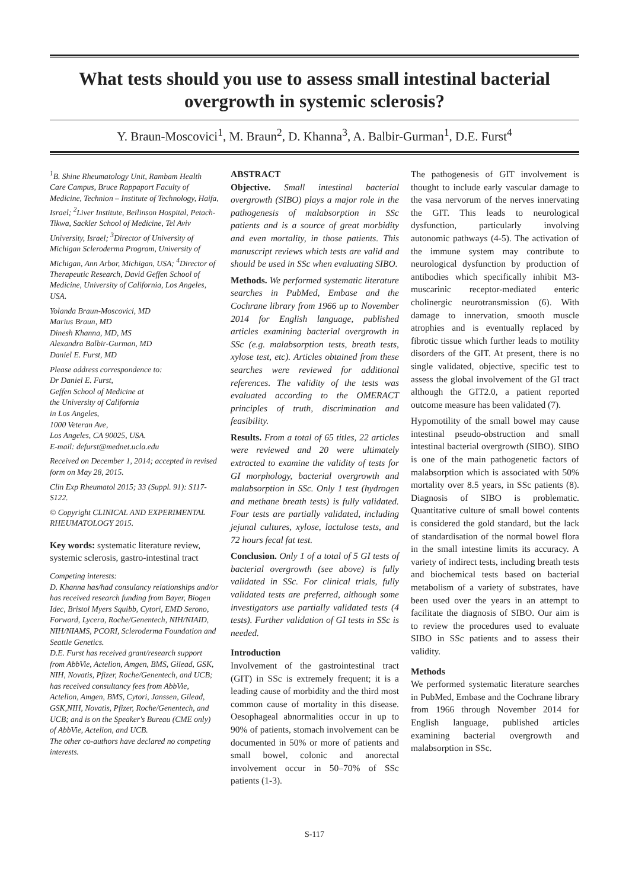What tests should you use to assess small intestinal bacterial overgrowth in systemic sclerosis?
Y. Braun-Moscovici<sup>1</sup>, M. Braun<sup>2</sup>, D. Khanna<sup>3</sup>, A. Balbir-Gurman<sup>1</sup>, D.E. Furst<sup>4</sup>
<sup>1</sup> B. Shine Rheumatology Unit, Rambam Health Care Campus, Bruce Rappaport Faculty of Medicine, Technion – Institute of Technology, Haifa, Israel; <sup>2</sup>Liver Institute, Beilinson Hospital, Petach-Tikwa, Sackler School of Medicine, Tel Aviv University, Israel; <sup>3</sup>Director of University of Michigan Scleroderma Program, University of Michigan, Ann Arbor, Michigan, USA; <sup>4</sup>Director of Therapeutic Research, David Geffen School of Medicine, University of California, Los Angeles, USA.
Yolanda Braun-Moscovici, MD
Marius Braun, MD
Dinesh Khanna, MD, MS
Alexandra Balbir-Gurman, MD
Daniel E. Furst, MD
Please address correspondence to:
Dr Daniel E. Furst,
Geffen School of Medicine at
the University of California
in Los Angeles,
1000 Veteran Ave,
Los Angeles, CA 90025, USA.
E-mail: defurst@mednet.ucla.edu
Received on December 1, 2014; accepted in revised form on May 28, 2015.
Clin Exp Rheumatol 2015; 33 (Suppl. 91): S117-S122.
© Copyright CLINICAL AND EXPERIMENTAL RHEUMATOLOGY 2015.
Key words: systematic literature review, systemic sclerosis, gastro-intestinal tract
Competing interests:
D. Khanna has/had consulancy relationships and/or has received research funding from Bayer, Biogen Idec, Bristol Myers Squibb, Cytori, EMD Serono, Forward, Lycera, Roche/Genentech, NIH/NIAID, NIH/NIAMS, PCORI, Scleroderma Foundation and Seattle Genetics.
D.E. Furst has received grant/research support from AbbVie, Actelion, Amgen, BMS, Gilead, GSK, NIH, Novatis, Pfizer, Roche/Genentech, and UCB; has received consultancy fees from AbbVie, Actelion, Amgen, BMS, Cytori, Janssen, Gilead, GSK,NIH, Novatis, Pfizer, Roche/Genentech, and UCB; and is on the Speaker's Bureau (CME only) of AbbVie, Actelion, and UCB.
The other co-authors have declared no competing interests.
ABSTRACT
Objective. Small intestinal bacterial overgrowth (SIBO) plays a major role in the pathogenesis of malabsorption in SSc patients and is a source of great morbidity and even mortality, in those patients. This manuscript reviews which tests are valid and should be used in SSc when evaluating SIBO.
Methods. We performed systematic literature searches in PubMed, Embase and the Cochrane library from 1966 up to November 2014 for English language, published articles examining bacterial overgrowth in SSc (e.g. malabsorption tests, breath tests, xylose test, etc). Articles obtained from these searches were reviewed for additional references. The validity of the tests was evaluated according to the OMERACT principles of truth, discrimination and feasibility.
Results. From a total of 65 titles, 22 articles were reviewed and 20 were ultimately extracted to examine the validity of tests for GI morphology, bacterial overgrowth and malabsorption in SSc. Only 1 test (hydrogen and methane breath tests) is fully validated. Four tests are partially validated, including jejunal cultures, xylose, lactulose tests, and 72 hours fecal fat test.
Conclusion. Only 1 of a total of 5 GI tests of bacterial overgrowth (see above) is fully validated in SSc. For clinical trials, fully validated tests are preferred, although some investigators use partially validated tests (4 tests). Further validation of GI tests in SSc is needed.
Introduction
Involvement of the gastrointestinal tract (GIT) in SSc is extremely frequent; it is a leading cause of morbidity and the third most common cause of mortality in this disease. Oesophageal abnormalities occur in up to 90% of patients, stomach involvement can be documented in 50% or more of patients and small bowel, colonic and anorectal involvement occur in 50–70% of SSc patients (1-3).
The pathogenesis of GIT involvement is thought to include early vascular damage to the vasa nervorum of the nerves innervating the GIT. This leads to neurological dysfunction, particularly involving autonomic pathways (4-5). The activation of the immune system may contribute to neurological dysfunction by production of antibodies which specifically inhibit M3-muscarinic receptor-mediated enteric cholinergic neurotransmission (6). With damage to innervation, smooth muscle atrophies and is eventually replaced by fibrotic tissue which further leads to motility disorders of the GIT. At present, there is no single validated, objective, specific test to assess the global involvement of the GI tract although the GIT2.0, a patient reported outcome measure has been validated (7).
Hypomotility of the small bowel may cause intestinal pseudo-obstruction and small intestinal bacterial overgrowth (SIBO). SIBO is one of the main pathogenetic factors of malabsorption which is associated with 50% mortality over 8.5 years, in SSc patients (8). Diagnosis of SIBO is problematic. Quantitative culture of small bowel contents is considered the gold standard, but the lack of standardisation of the normal bowel flora in the small intestine limits its accuracy. A variety of indirect tests, including breath tests and biochemical tests based on bacterial metabolism of a variety of substrates, have been used over the years in an attempt to facilitate the diagnosis of SIBO. Our aim is to review the procedures used to evaluate SIBO in SSc patients and to assess their validity.
Methods
We performed systematic literature searches in PubMed, Embase and the Cochrane library from 1966 through November 2014 for English language, published articles examining bacterial overgrowth and malabsorption in SSc.
S-117